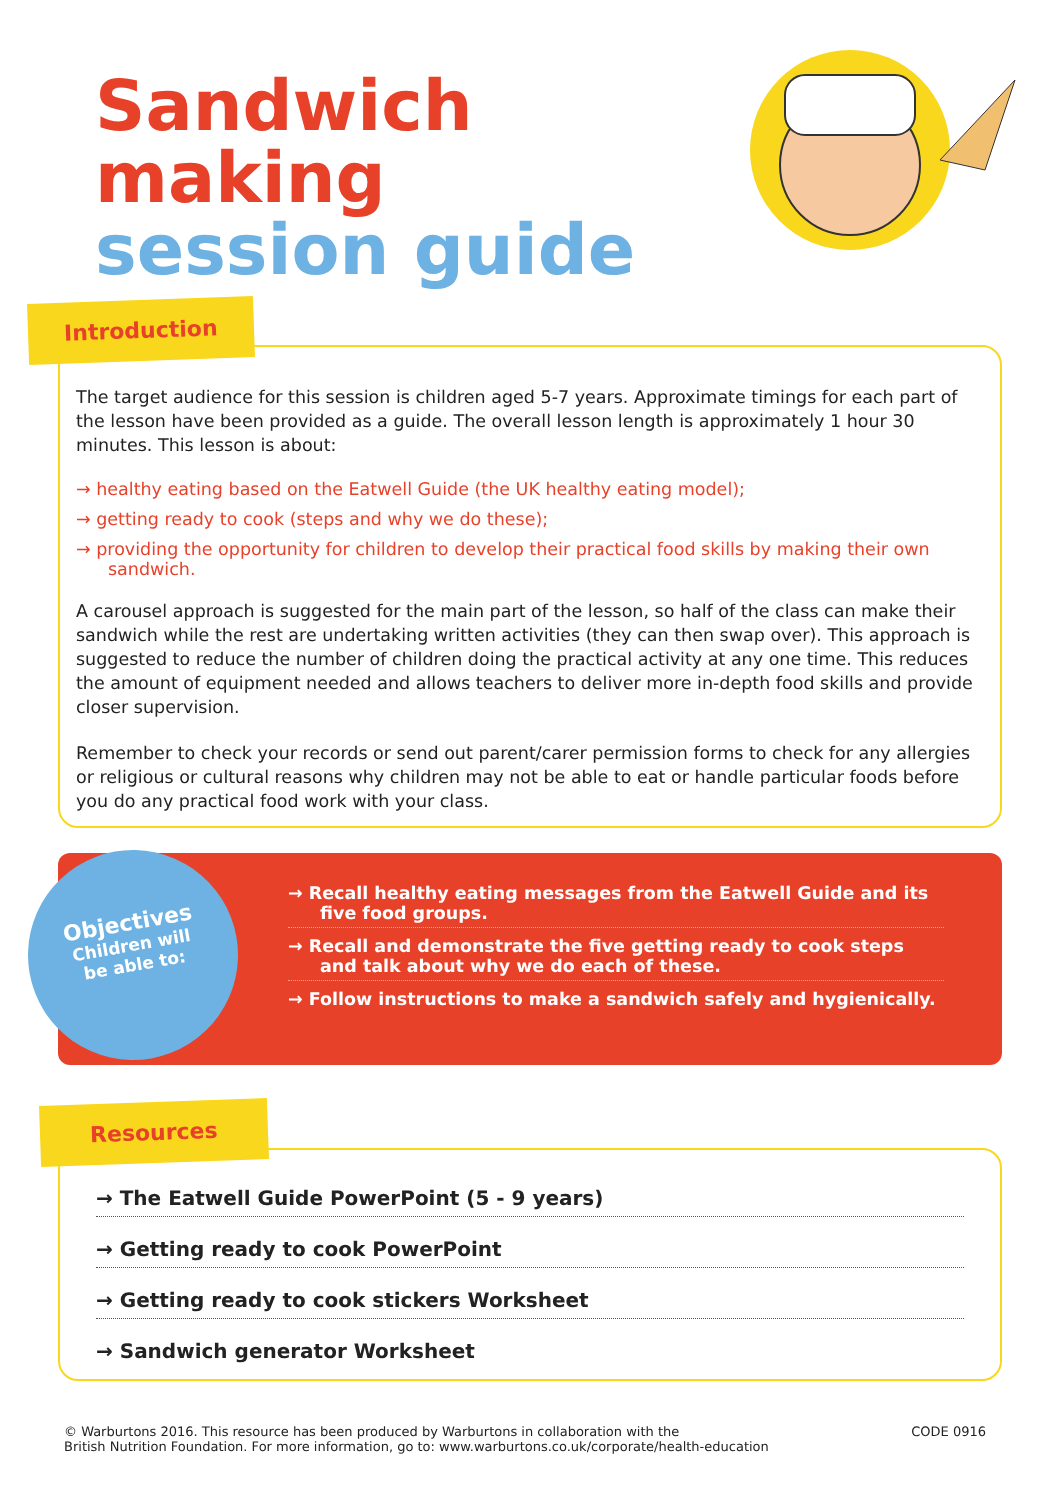Sandwich
making
session guide
Introduction
The target audience for this session is children aged 5-7 years. Approximate timings for each part of the lesson have been provided as a guide. The overall lesson length is approximately 1 hour 30 minutes. This lesson is about:
→ healthy eating based on the Eatwell Guide (the UK healthy eating model);
→ getting ready to cook (steps and why we do these);
→ providing the opportunity for children to develop their practical food skills by making their own sandwich.
A carousel approach is suggested for the main part of the lesson, so half of the class can make their sandwich while the rest are undertaking written activities (they can then swap over). This approach is suggested to reduce the number of children doing the practical activity at any one time. This reduces the amount of equipment needed and allows teachers to deliver more in-depth food skills and provide closer supervision.
Remember to check your records or send out parent/carer permission forms to check for any allergies or religious or cultural reasons why children may not be able to eat or handle particular foods before you do any practical food work with your class.
→ Recall healthy eating messages from the Eatwell Guide and its five food groups.
→ Recall and demonstrate the five getting ready to cook steps and talk about why we do each of these.
→ Follow instructions to make a sandwich safely and hygienically.
Objectives
Children will
be able to:
Resources
→ The Eatwell Guide PowerPoint (5 - 9 years)
→ Getting ready to cook PowerPoint
→ Getting ready to cook stickers Worksheet
→ Sandwich generator Worksheet
© Warburtons 2016. This resource has been produced by Warburtons in collaboration with the
British Nutrition Foundation. For more information, go to: www.warburtons.co.uk/corporate/health-education
CODE 0916